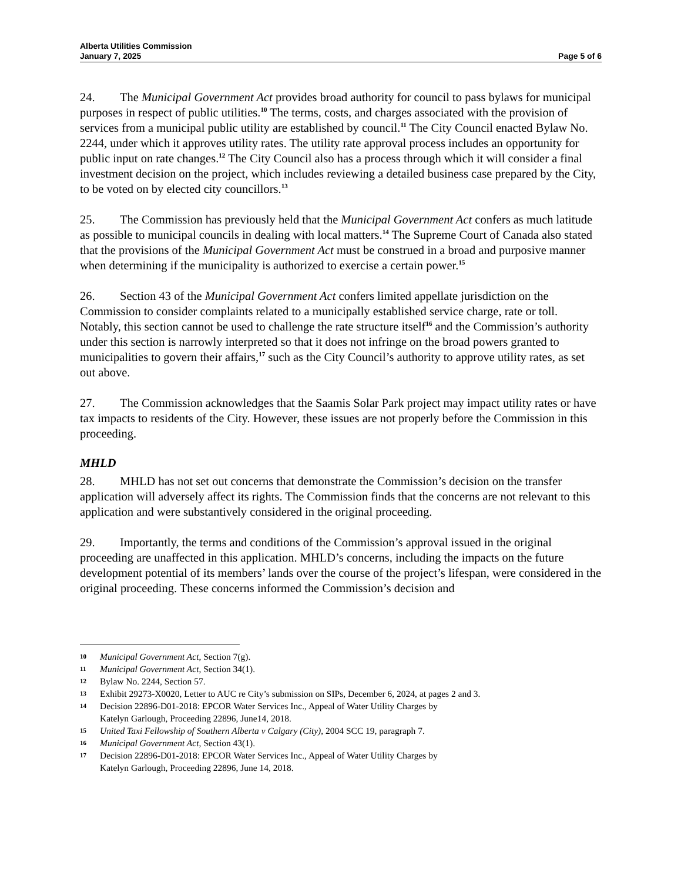Alberta Utilities Commission
January 7, 2025 Page 5 of 6
24. The Municipal Government Act provides broad authority for council to pass bylaws for municipal purposes in respect of public utilities.<sup>10</sup> The terms, costs, and charges associated with the provision of services from a municipal public utility are established by council.<sup>11</sup> The City Council enacted Bylaw No. 2244, under which it approves utility rates. The utility rate approval process includes an opportunity for public input on rate changes.<sup>12</sup> The City Council also has a process through which it will consider a final investment decision on the project, which includes reviewing a detailed business case prepared by the City, to be voted on by elected city councillors.<sup>13</sup>
25. The Commission has previously held that the Municipal Government Act confers as much latitude as possible to municipal councils in dealing with local matters.<sup>14</sup> The Supreme Court of Canada also stated that the provisions of the Municipal Government Act must be construed in a broad and purposive manner when determining if the municipality is authorized to exercise a certain power.<sup>15</sup>
26. Section 43 of the Municipal Government Act confers limited appellate jurisdiction on the Commission to consider complaints related to a municipally established service charge, rate or toll. Notably, this section cannot be used to challenge the rate structure itself<sup>16</sup> and the Commission’s authority under this section is narrowly interpreted so that it does not infringe on the broad powers granted to municipalities to govern their affairs,<sup>17</sup> such as the City Council’s authority to approve utility rates, as set out above.
27. The Commission acknowledges that the Saamis Solar Park project may impact utility rates or have tax impacts to residents of the City. However, these issues are not properly before the Commission in this proceeding.
MHLD
28. MHLD has not set out concerns that demonstrate the Commission’s decision on the transfer application will adversely affect its rights. The Commission finds that the concerns are not relevant to this application and were substantively considered in the original proceeding.
29. Importantly, the terms and conditions of the Commission’s approval issued in the original proceeding are unaffected in this application. MHLD’s concerns, including the impacts on the future development potential of its members’ lands over the course of the project’s lifespan, were considered in the original proceeding. These concerns informed the Commission’s decision and
10 Municipal Government Act, Section 7(g).
11 Municipal Government Act, Section 34(1).
12 Bylaw No. 2244, Section 57.
13 Exhibit 29273-X0020, Letter to AUC re City’s submission on SIPs, December 6, 2024, at pages 2 and 3.
14 Decision 22896-D01-2018: EPCOR Water Services Inc., Appeal of Water Utility Charges by
Katelyn Garlough, Proceeding 22896, June14, 2018.
15 United Taxi Fellowship of Southern Alberta v Calgary (City), 2004 SCC 19, paragraph 7.
16 Municipal Government Act, Section 43(1).
17 Decision 22896-D01-2018: EPCOR Water Services Inc., Appeal of Water Utility Charges by
Katelyn Garlough, Proceeding 22896, June 14, 2018.